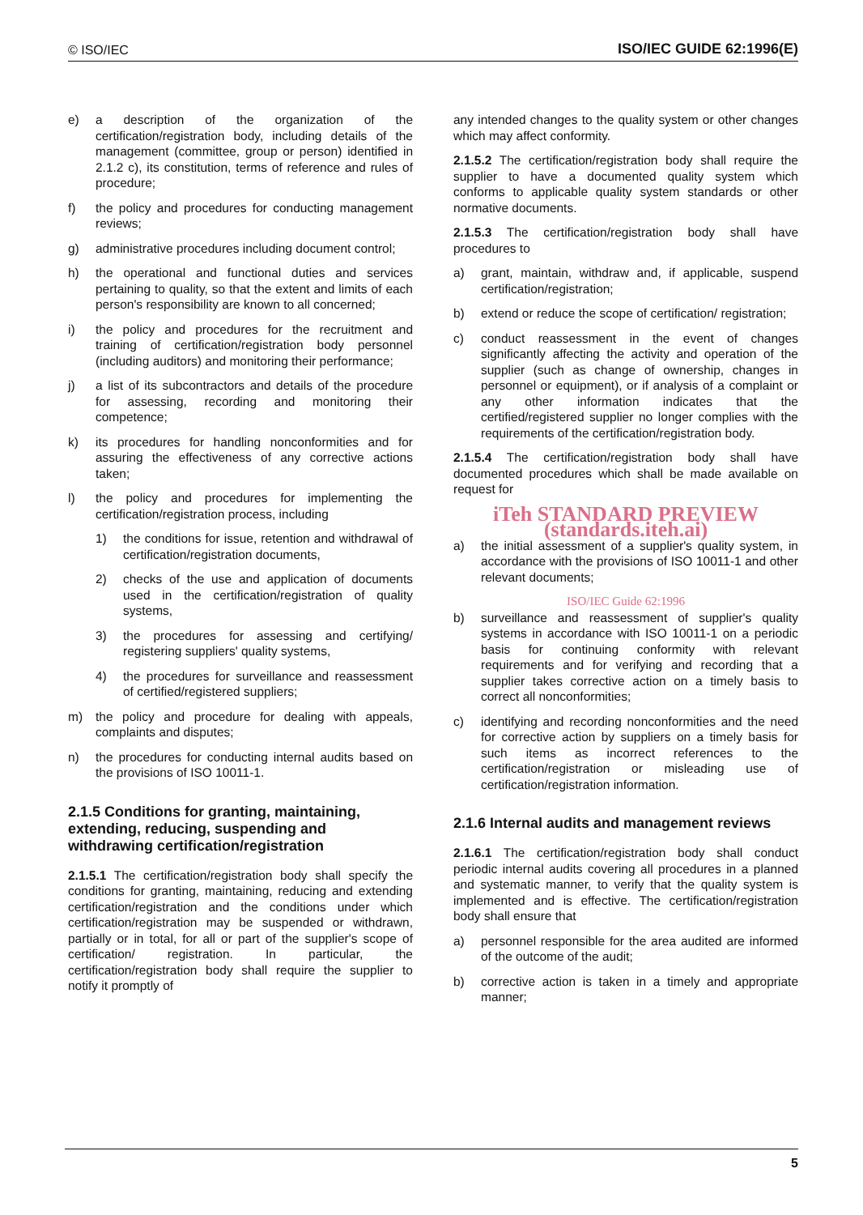© ISO/IEC ISO/IEC GUIDE 62:1996(E)
e) a description of the organization of the certification/registration body, including details of the management (committee, group or person) identified in 2.1.2 c), its constitution, terms of reference and rules of procedure;
f) the policy and procedures for conducting management reviews;
g) administrative procedures including document control;
h) the operational and functional duties and services pertaining to quality, so that the extent and limits of each person's responsibility are known to all concerned;
i) the policy and procedures for the recruitment and training of certification/registration body personnel (including auditors) and monitoring their performance;
j) a list of its subcontractors and details of the procedure for assessing, recording and monitoring their competence;
k) its procedures for handling nonconformities and for assuring the effectiveness of any corrective actions taken;
l) the policy and procedures for implementing the certification/registration process, including
1) the conditions for issue, retention and withdrawal of certification/registration documents,
2) checks of the use and application of documents used in the certification/registration of quality systems,
3) the procedures for assessing and certifying/ registering suppliers' quality systems,
4) the procedures for surveillance and reassessment of certified/registered suppliers;
m) the policy and procedure for dealing with appeals, complaints and disputes;
n) the procedures for conducting internal audits based on the provisions of ISO 10011-1.
2.1.5 Conditions for granting, maintaining, extending, reducing, suspending and withdrawing certification/registration
2.1.5.1 The certification/registration body shall specify the conditions for granting, maintaining, reducing and extending certification/registration and the conditions under which certification/registration may be suspended or withdrawn, partially or in total, for all or part of the supplier's scope of certification/ registration. In particular, the certification/registration body shall require the supplier to notify it promptly of
any intended changes to the quality system or other changes which may affect conformity.
2.1.5.2 The certification/registration body shall require the supplier to have a documented quality system which conforms to applicable quality system standards or other normative documents.
2.1.5.3 The certification/registration body shall have procedures to
a) grant, maintain, withdraw and, if applicable, suspend certification/registration;
b) extend or reduce the scope of certification/ registration;
c) conduct reassessment in the event of changes significantly affecting the activity and operation of the supplier (such as change of ownership, changes in personnel or equipment), or if analysis of a complaint or any other information indicates that the certified/registered supplier no longer complies with the requirements of the certification/registration body.
2.1.5.4 The certification/registration body shall have documented procedures which shall be made available on request for
iTeh STANDARD PREVIEW (standards.iteh.ai)
a) the initial assessment of a supplier's quality system, in accordance with the provisions of ISO 10011-1 and other relevant documents;
ISO/IEC Guide 62:1996
b) surveillance and reassessment of supplier's quality systems in accordance with ISO 10011-1 on a periodic basis for continuing conformity with relevant requirements and for verifying and recording that a supplier takes corrective action on a timely basis to correct all nonconformities;
c) identifying and recording nonconformities and the need for corrective action by suppliers on a timely basis for such items as incorrect references to the certification/registration or misleading use of certification/registration information.
2.1.6 Internal audits and management reviews
2.1.6.1 The certification/registration body shall conduct periodic internal audits covering all procedures in a planned and systematic manner, to verify that the quality system is implemented and is effective. The certification/registration body shall ensure that
a) personnel responsible for the area audited are informed of the outcome of the audit;
b) corrective action is taken in a timely and appropriate manner;
5